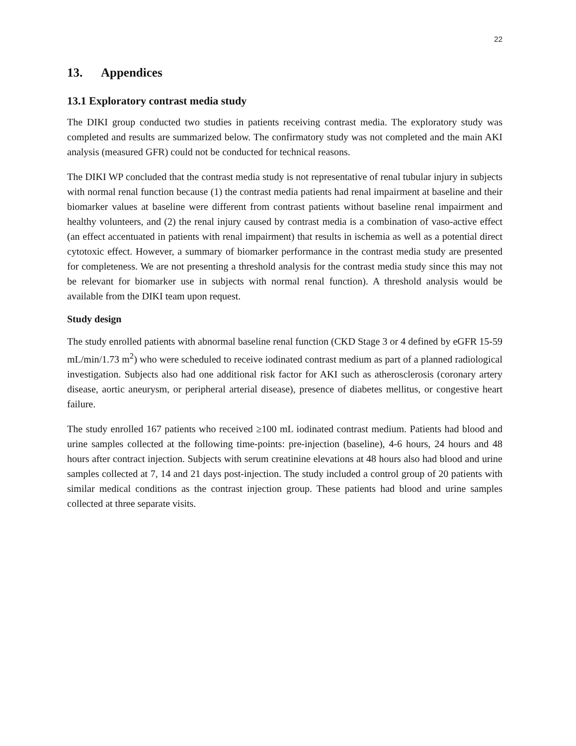22
13. Appendices
13.1 Exploratory contrast media study
The DIKI group conducted two studies in patients receiving contrast media. The exploratory study was completed and results are summarized below. The confirmatory study was not completed and the main AKI analysis (measured GFR) could not be conducted for technical reasons.
The DIKI WP concluded that the contrast media study is not representative of renal tubular injury in subjects with normal renal function because (1) the contrast media patients had renal impairment at baseline and their biomarker values at baseline were different from contrast patients without baseline renal impairment and healthy volunteers, and (2) the renal injury caused by contrast media is a combination of vaso-active effect (an effect accentuated in patients with renal impairment) that results in ischemia as well as a potential direct cytotoxic effect. However, a summary of biomarker performance in the contrast media study are presented for completeness. We are not presenting a threshold analysis for the contrast media study since this may not be relevant for biomarker use in subjects with normal renal function). A threshold analysis would be available from the DIKI team upon request.
Study design
The study enrolled patients with abnormal baseline renal function (CKD Stage 3 or 4 defined by eGFR 15-59 mL/min/1.73 m<sup>2</sup>) who were scheduled to receive iodinated contrast medium as part of a planned radiological investigation. Subjects also had one additional risk factor for AKI such as atherosclerosis (coronary artery disease, aortic aneurysm, or peripheral arterial disease), presence of diabetes mellitus, or congestive heart failure.
The study enrolled 167 patients who received ≥100 mL iodinated contrast medium. Patients had blood and urine samples collected at the following time-points: pre-injection (baseline), 4-6 hours, 24 hours and 48 hours after contract injection. Subjects with serum creatinine elevations at 48 hours also had blood and urine samples collected at 7, 14 and 21 days post-injection. The study included a control group of 20 patients with similar medical conditions as the contrast injection group. These patients had blood and urine samples collected at three separate visits.